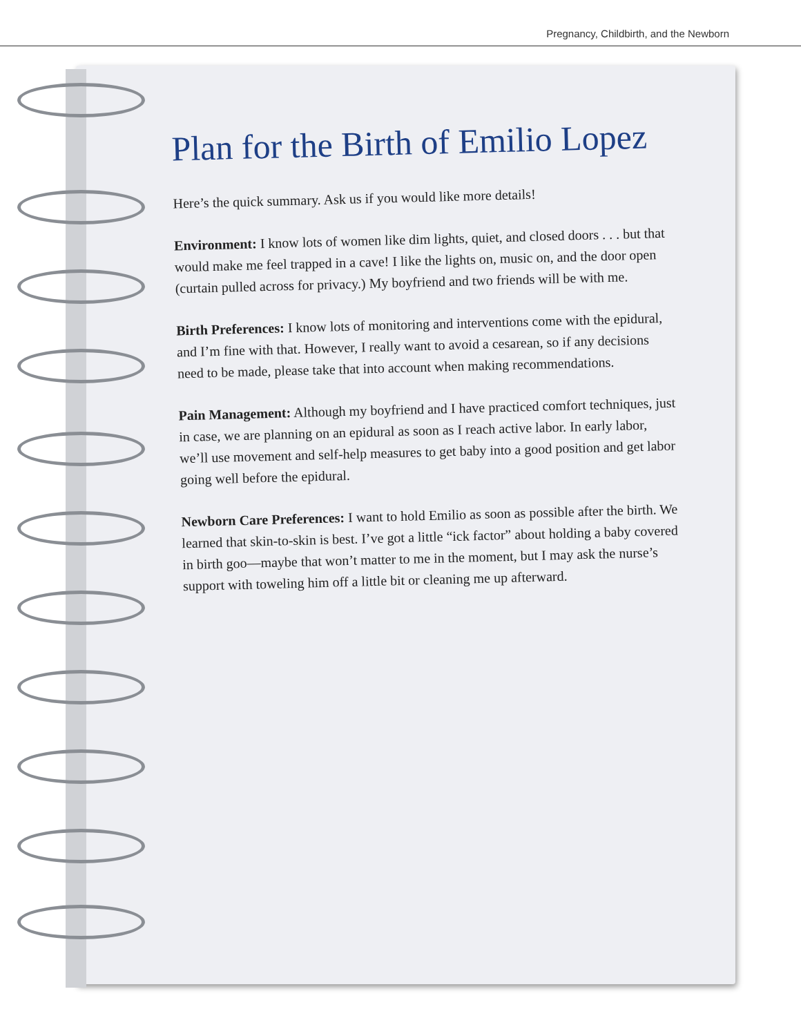Pregnancy, Childbirth, and the Newborn
Plan for the Birth of Emilio Lopez
Here’s the quick summary. Ask us if you would like more details!
Environment: I know lots of women like dim lights, quiet, and closed doors . . . but that would make me feel trapped in a cave! I like the lights on, music on, and the door open (curtain pulled across for privacy.) My boyfriend and two friends will be with me.
Birth Preferences: I know lots of monitoring and interventions come with the epidural, and I’m fine with that. However, I really want to avoid a cesarean, so if any decisions need to be made, please take that into account when making recommendations.
Pain Management: Although my boyfriend and I have practiced comfort techniques, just in case, we are planning on an epidural as soon as I reach active labor. In early labor, we’ll use movement and self-help measures to get baby into a good position and get labor going well before the epidural.
Newborn Care Preferences: I want to hold Emilio as soon as possible after the birth. We learned that skin-to-skin is best. I’ve got a little “ick factor” about holding a baby covered in birth goo—maybe that won’t matter to me in the moment, but I may ask the nurse’s support with toweling him off a little bit or cleaning me up afterward.